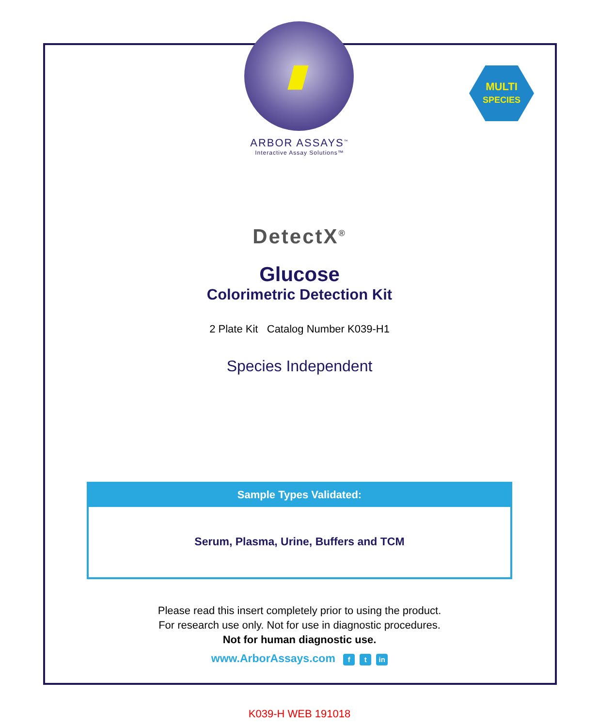MULTI
SPECIES
ARBOR ASSAYS<sup>™</sup>
Interactive Assay Solutions™
DetectX<sup>®</sup>
Glucose
Colorimetric Detection Kit
2 Plate Kit Catalog Number K039-H1
Species Independent
Sample Types Validated:
Serum, Plasma, Urine, Buffers and TCM
Please read this insert completely prior to using the product.
For research use only. Not for use in diagnostic procedures.
Not for human diagnostic use.
www.ArborAssays.com f t in
K039-H WEB 191018